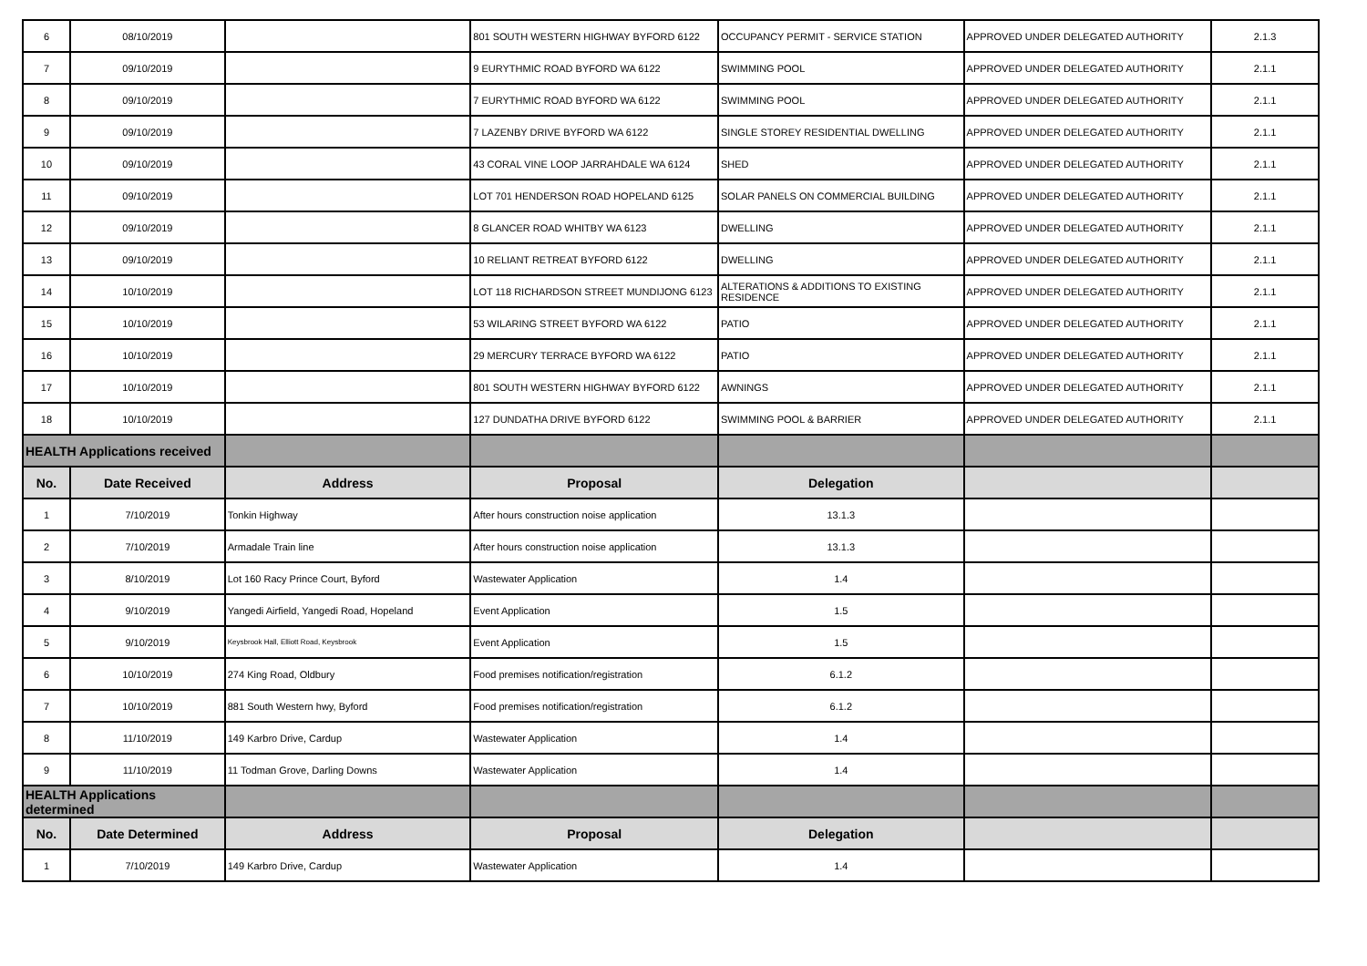| 6 | 08/10/2019 | | 801 SOUTH WESTERN HIGHWAY BYFORD 6122 | OCCUPANCY PERMIT - SERVICE STATION | APPROVED UNDER DELEGATED AUTHORITY | 2.1.3 |
| 7 | 09/10/2019 | | 9 EURYTHMIC ROAD BYFORD WA 6122 | SWIMMING POOL | APPROVED UNDER DELEGATED AUTHORITY | 2.1.1 |
| 8 | 09/10/2019 | | 7 EURYTHMIC ROAD BYFORD WA 6122 | SWIMMING POOL | APPROVED UNDER DELEGATED AUTHORITY | 2.1.1 |
| 9 | 09/10/2019 | | 7 LAZENBY DRIVE BYFORD WA 6122 | SINGLE STOREY RESIDENTIAL DWELLING | APPROVED UNDER DELEGATED AUTHORITY | 2.1.1 |
| 10 | 09/10/2019 | | 43 CORAL VINE LOOP JARRAHDALE WA 6124 | SHED | APPROVED UNDER DELEGATED AUTHORITY | 2.1.1 |
| 11 | 09/10/2019 | | LOT 701 HENDERSON ROAD HOPELAND 6125 | SOLAR PANELS ON COMMERCIAL BUILDING | APPROVED UNDER DELEGATED AUTHORITY | 2.1.1 |
| 12 | 09/10/2019 | | 8 GLANCER ROAD WHITBY WA 6123 | DWELLING | APPROVED UNDER DELEGATED AUTHORITY | 2.1.1 |
| 13 | 09/10/2019 | | 10 RELIANT RETREAT BYFORD 6122 | DWELLING | APPROVED UNDER DELEGATED AUTHORITY | 2.1.1 |
| 14 | 10/10/2019 | | LOT 118 RICHARDSON STREET MUNDIJONG 6123 | ALTERATIONS & ADDITIONS TO EXISTING RESIDENCE | APPROVED UNDER DELEGATED AUTHORITY | 2.1.1 |
| 15 | 10/10/2019 | | 53 WILARING STREET BYFORD WA 6122 | PATIO | APPROVED UNDER DELEGATED AUTHORITY | 2.1.1 |
| 16 | 10/10/2019 | | 29 MERCURY TERRACE BYFORD WA 6122 | PATIO | APPROVED UNDER DELEGATED AUTHORITY | 2.1.1 |
| 17 | 10/10/2019 | | 801 SOUTH WESTERN HIGHWAY BYFORD 6122 | AWNINGS | APPROVED UNDER DELEGATED AUTHORITY | 2.1.1 |
| 18 | 10/10/2019 | | 127 DUNDATHA DRIVE BYFORD 6122 | SWIMMING POOL & BARRIER | APPROVED UNDER DELEGATED AUTHORITY | 2.1.1 |
| HEALTH Applications received | | | | | | |
| No. | Date Received | Address | Proposal | Delegation | | |
| 1 | 7/10/2019 | Tonkin Highway | After hours construction noise application | 13.1.3 | | |
| 2 | 7/10/2019 | Armadale Train line | After hours construction noise application | 13.1.3 | | |
| 3 | 8/10/2019 | Lot 160 Racy Prince Court, Byford | Wastewater Application | 1.4 | | |
| 4 | 9/10/2019 | Yangedi Airfield, Yangedi Road, Hopeland | Event Application | 1.5 | | |
| 5 | 9/10/2019 | Keysbrook Hall, Elliott Road, Keysbrook | Event Application | 1.5 | | |
| 6 | 10/10/2019 | 274 King Road, Oldbury | Food premises notification/registration | 6.1.2 | | |
| 7 | 10/10/2019 | 881 South Western hwy, Byford | Food premises notification/registration | 6.1.2 | | |
| 8 | 11/10/2019 | 149 Karbro Drive, Cardup | Wastewater Application | 1.4 | | |
| 9 | 11/10/2019 | 11 Todman Grove, Darling Downs | Wastewater Application | 1.4 | | |
| HEALTH Applications determined | | | | | | |
| No. | Date Determined | Address | Proposal | Delegation | | |
| 1 | 7/10/2019 | 149 Karbro Drive, Cardup | Wastewater Application | 1.4 | | |